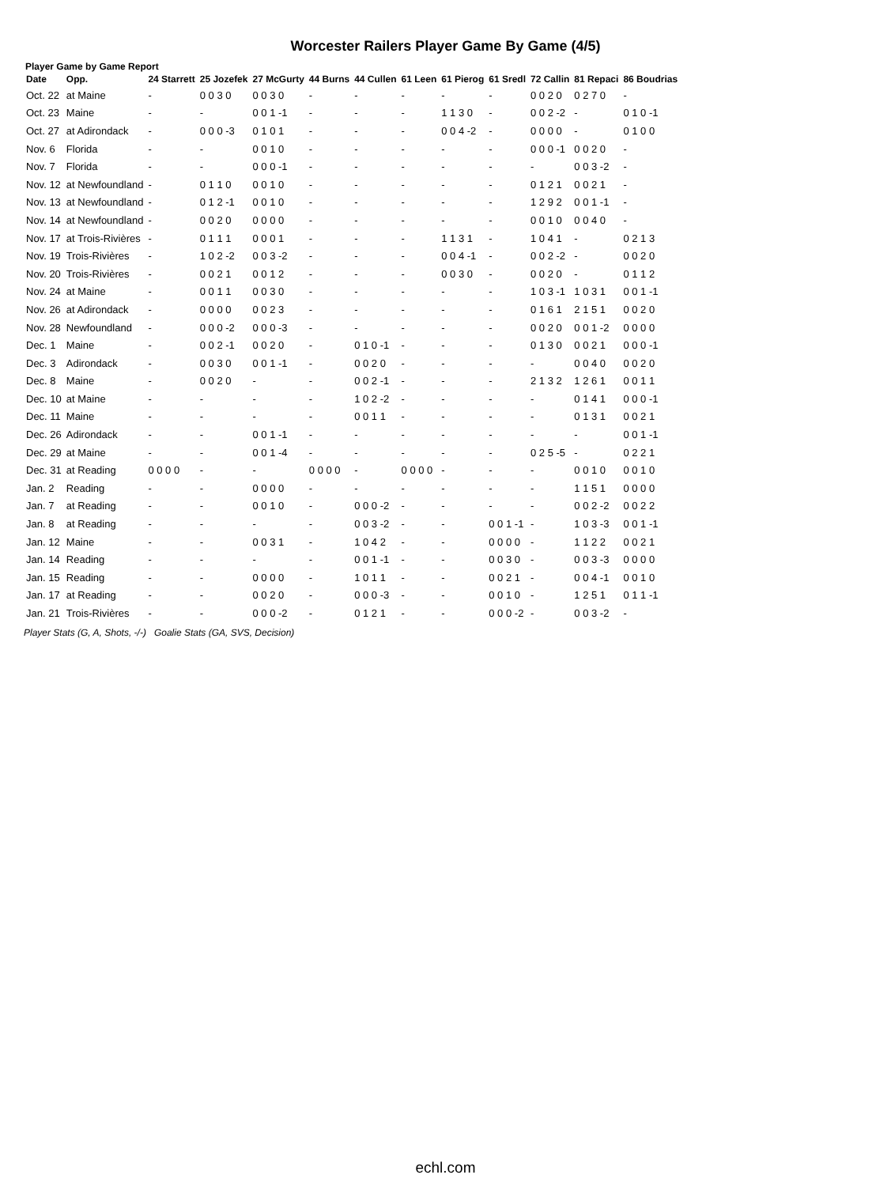Worcester Railers Player Game By Game (4/5)
Player Game by Game Report
| Date | Opp. | 24 Starrett | 25 Jozefek | 27 McGurty | 44 Burns | 44 Cullen | 61 Leen | 61 Pierog | 61 Sredl | 72 Callin | 81 Repaci | 86 Boudrias |
| --- | --- | --- | --- | --- | --- | --- | --- | --- | --- | --- | --- | --- |
| Oct. 22 | at Maine | - | 0 0 3 0 | 0 0 3 0 | - | - | - | - | - | 0 0 2 0 | 0 2 7 0 | - |
| Oct. 23 | Maine | - | - | 0 0 1 -1 | - | - | - | 1 1 3 0 | - | 0 0 2 -2 | - | 0 1 0 -1 |
| Oct. 27 | at Adirondack | - | 0 0 0 -3 | 0 1 0 1 | - | - | - | 0 0 4 -2 | - | 0 0 0 0 | - | 0 1 0 0 |
| Nov. 6 | Florida | - | - | 0 0 1 0 | - | - | - | - | - | 0 0 0 -1 | 0 0 2 0 | - |
| Nov. 7 | Florida | - | - | 0 0 0 -1 | - | - | - | - | - | - | 0 0 3 -2 | - |
| Nov. 12 | at Newfoundland | - | 0 1 1 0 | 0 0 1 0 | - | - | - | - | - | 0 1 2 1 | 0 0 2 1 | - |
| Nov. 13 | at Newfoundland | - | 0 1 2 -1 | 0 0 1 0 | - | - | - | - | - | 1 2 9 2 | 0 0 1 -1 | - |
| Nov. 14 | at Newfoundland | - | 0 0 2 0 | 0 0 0 0 | - | - | - | - | - | 0 0 1 0 | 0 0 4 0 | - |
| Nov. 17 | at Trois-Rivières | - | 0 1 1 1 | 0 0 0 1 | - | - | - | 1 1 3 1 | - | 1 0 4 1 | - | 0 2 1 3 |
| Nov. 19 | Trois-Rivières | - | 1 0 2 -2 | 0 0 3 -2 | - | - | - | 0 0 4 -1 | - | 0 0 2 -2 | - | 0 0 2 0 |
| Nov. 20 | Trois-Rivières | - | 0 0 2 1 | 0 0 1 2 | - | - | - | 0 0 3 0 | - | 0 0 2 0 | - | 0 1 1 2 |
| Nov. 24 | at Maine | - | 0 0 1 1 | 0 0 3 0 | - | - | - | - | - | 1 0 3 -1 | 1 0 3 1 | 0 0 1 -1 |
| Nov. 26 | at Adirondack | - | 0 0 0 0 | 0 0 2 3 | - | - | - | - | - | 0 1 6 1 | 2 1 5 1 | 0 0 2 0 |
| Nov. 28 | Newfoundland | - | 0 0 0 -2 | 0 0 0 -3 | - | - | - | - | - | 0 0 2 0 | 0 0 1 -2 | 0 0 0 0 |
| Dec. 1 | Maine | - | 0 0 2 -1 | 0 0 2 0 | - | 0 1 0 -1 | - | - | - | 0 1 3 0 | 0 0 2 1 | 0 0 0 -1 |
| Dec. 3 | Adirondack | - | 0 0 3 0 | 0 0 1 -1 | - | 0 0 2 0 | - | - | - | - | 0 0 4 0 | 0 0 2 0 |
| Dec. 8 | Maine | - | 0 0 2 0 | - | - | 0 0 2 -1 | - | - | - | 2 1 3 2 | 1 2 6 1 | 0 0 1 1 |
| Dec. 10 | at Maine | - | - | - | - | 1 0 2 -2 | - | - | - | - | 0 1 4 1 | 0 0 0 -1 |
| Dec. 11 | Maine | - | - | - | - | 0 0 1 1 | - | - | - | - | 0 1 3 1 | 0 0 2 1 |
| Dec. 26 | Adirondack | - | - | 0 0 1 -1 | - | - | - | - | - | - | - | 0 0 1 -1 |
| Dec. 29 | at Maine | - | - | 0 0 1 -4 | - | - | - | - | - | 0 2 5 -5 | - | 0 2 2 1 |
| Dec. 31 | at Reading | 0 0 0 0 | - | - | 0 0 0 0 | - | 0 0 0 0 | - | - | - | 0 0 1 0 | 0 0 1 0 |
| Jan. 2 | Reading | - | - | 0 0 0 0 | - | - | - | - | - | - | 1 1 5 1 | 0 0 0 0 |
| Jan. 7 | at Reading | - | - | 0 0 1 0 | - | 0 0 0 -2 | - | - | - | - | 0 0 2 -2 | 0 0 2 2 |
| Jan. 8 | at Reading | - | - | - | - | 0 0 3 -2 | - | - | 0 0 1 -1 | - | 1 0 3 -3 | 0 0 1 -1 |
| Jan. 12 | Maine | - | - | 0 0 3 1 | - | 1 0 4 2 | - | - | 0 0 0 0 | - | 1 1 2 2 | 0 0 2 1 |
| Jan. 14 | Reading | - | - | - | - | 0 0 1 -1 | - | - | 0 0 3 0 | - | 0 0 3 -3 | 0 0 0 0 |
| Jan. 15 | Reading | - | - | 0 0 0 0 | - | 1 0 1 1 | - | - | 0 0 2 1 | - | 0 0 4 -1 | 0 0 1 0 |
| Jan. 17 | at Reading | - | - | 0 0 2 0 | - | 0 0 0 -3 | - | - | 0 0 1 0 | - | 1 2 5 1 | 0 1 1 -1 |
| Jan. 21 | Trois-Rivières | - | - | 0 0 0 -2 | - | 0 1 2 1 | - | - | 0 0 0 -2 | - | 0 0 3 -2 | - |
Player Stats (G, A, Shots, -/-) Goalie Stats (GA, SVS, Decision)
echl.com